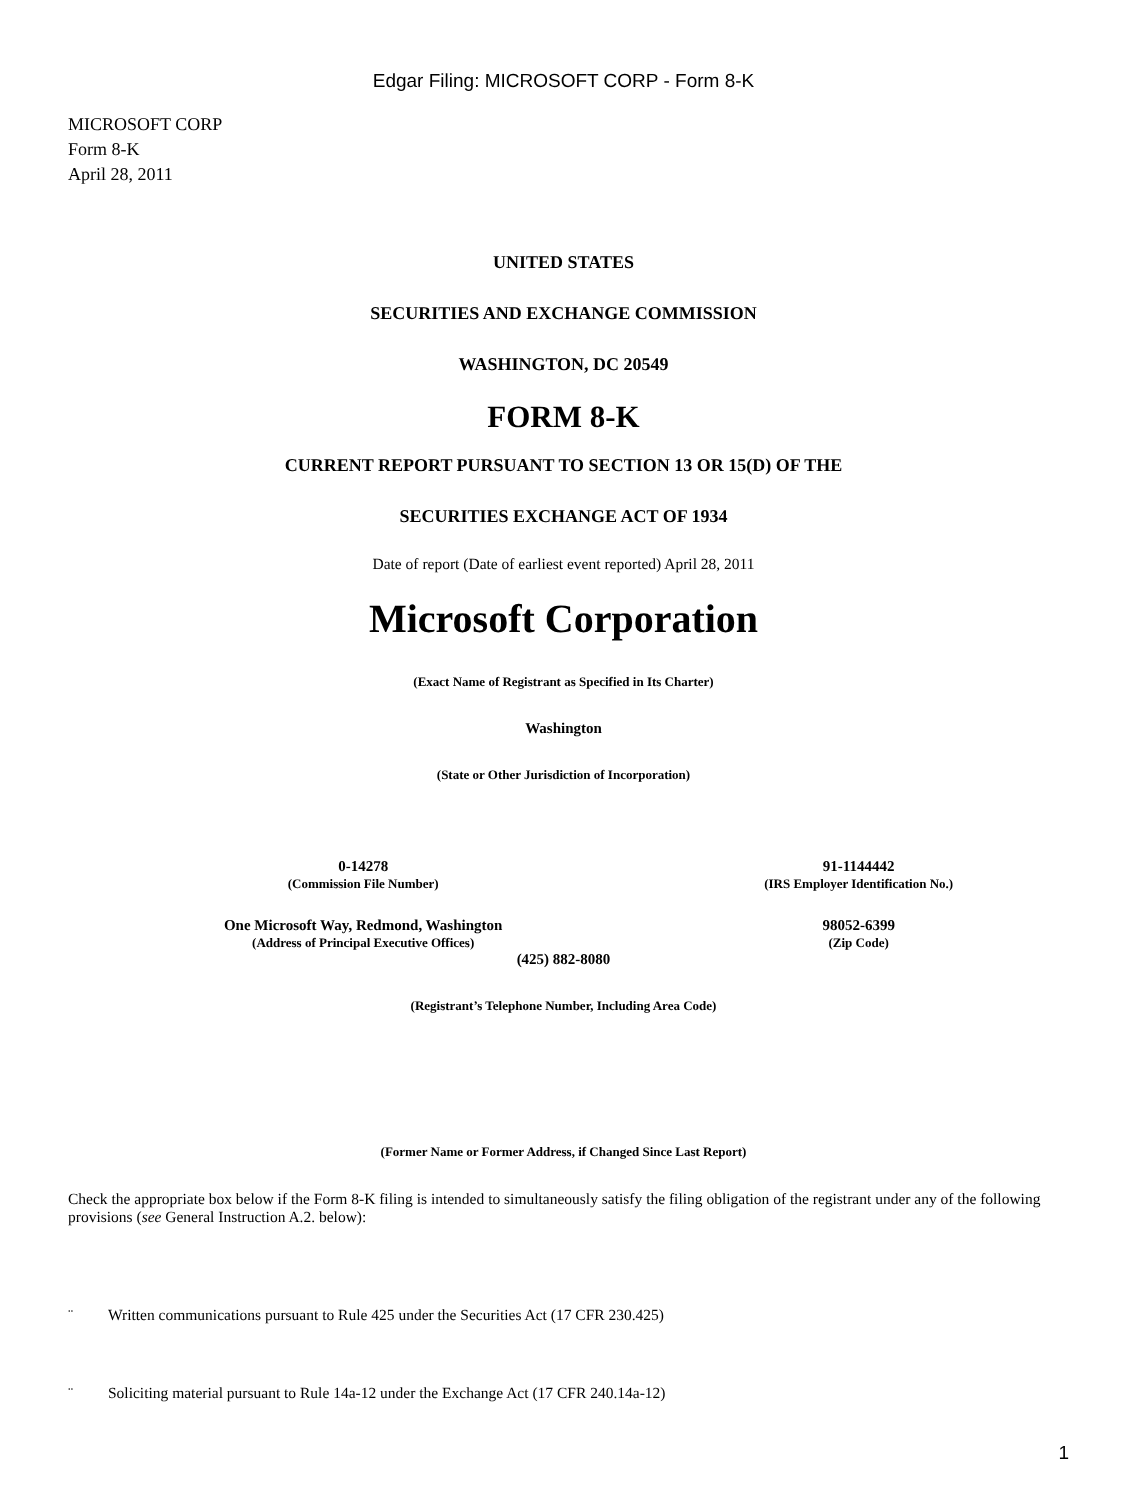Edgar Filing: MICROSOFT CORP - Form 8-K
MICROSOFT CORP
Form 8-K
April 28, 2011
UNITED STATES
SECURITIES AND EXCHANGE COMMISSION
WASHINGTON, DC 20549
FORM 8-K
CURRENT REPORT PURSUANT TO SECTION 13 OR 15(D) OF THE
SECURITIES EXCHANGE ACT OF 1934
Date of report (Date of earliest event reported) April 28, 2011
Microsoft Corporation
(Exact Name of Registrant as Specified in Its Charter)
Washington
(State or Other Jurisdiction of Incorporation)
| 0-14278 (Commission File Number) | | 91-1144442 (IRS Employer Identification No.) |
| One Microsoft Way, Redmond, Washington (Address of Principal Executive Offices) | | 98052-6399 (Zip Code) |
(425) 882-8080
(Registrant’s Telephone Number, Including Area Code)
(Former Name or Former Address, if Changed Since Last Report)
Check the appropriate box below if the Form 8-K filing is intended to simultaneously satisfy the filing obligation of the registrant under any of the following provisions (see General Instruction A.2. below):
¨ Written communications pursuant to Rule 425 under the Securities Act (17 CFR 230.425)
¨ Soliciting material pursuant to Rule 14a-12 under the Exchange Act (17 CFR 240.14a-12)
1